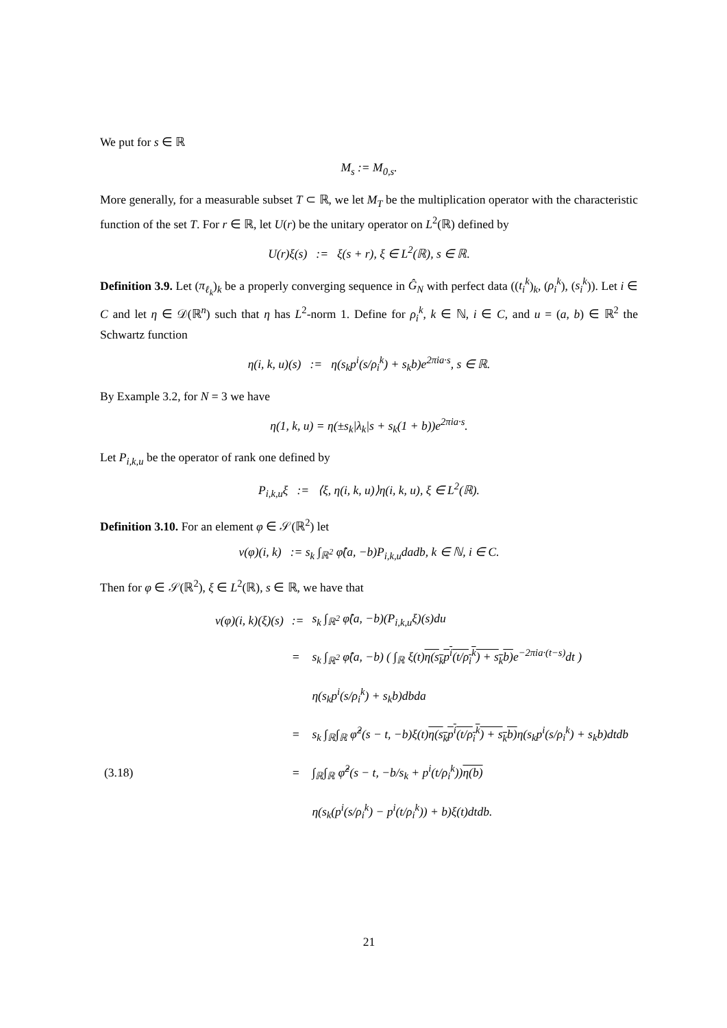We put for s ∈ ℝ
M<sub>s</sub> := M<sub>0,s</sub>.
More generally, for a measurable subset T ⊂ ℝ, we let M<sub>T</sub> be the multiplication operator with the characteristic function of the set T. For r ∈ ℝ, let U(r) be the unitary operator on L<sup>2</sup>(ℝ) defined by
U(r)ξ(s) := ξ(s + r), ξ ∈ L<sup>2</sup>(ℝ), s ∈ ℝ.
Definition 3.9. Let (π<sub>ℓ<sub>k</sub></sub>)<sub>k</sub> be a properly converging sequence in Ĝ<sub>N</sub> with perfect data ((t<sub>i</sub><sup>k</sup>)<sub>k</sub>, (ρ<sub>i</sub><sup>k</sup>), (s<sub>i</sub><sup>k</sup>)). Let i ∈ C and let η ∈ 𝒟(ℝ<sup>n</sup>) such that η has L<sup>2</sup>-norm 1. Define for ρ<sub>i</sub><sup>k</sup>, k ∈ ℕ, i ∈ C, and u = (a, b) ∈ ℝ<sup>2</sup> the Schwartz function
η(i, k, u)(s) := η(s<sub>k</sub>p<sup>i</sup>(s/ρ<sub>i</sub><sup>k</sup>) + s<sub>k</sub>b)e<sup>2πia·s</sup>, s ∈ ℝ.
By Example 3.2, for N = 3 we have
η(1, k, u) = η(±s<sub>k</sub>|λ<sub>k</sub>|s + s<sub>k</sub>(1 + b))e<sup>2πia·s</sup>.
Let P<sub>i,k,u</sub> be the operator of rank one defined by
P<sub>i,k,u</sub>ξ := ⟨ξ, η(i, k, u)⟩η(i, k, u), ξ ∈ L<sup>2</sup>(ℝ).
Definition 3.10. For an element φ ∈ 𝒮(ℝ<sup>2</sup>) let
ν(φ)(i, k) := s<sub>k</sub> ∫<sub>ℝ<sup>2</sup></sub> φ̂(a, −b)P<sub>i,k,u</sub>dadb, k ∈ ℕ, i ∈ C.
Then for φ ∈ 𝒮(ℝ<sup>2</sup>), ξ ∈ L<sup>2</sup>(ℝ), s ∈ ℝ, we have that
| | ν(φ)(i, k)(ξ)(s) | := | s<sub>k</sub> ∫<sub>ℝ<sup>2</sup></sub> φ̂(a, −b)(P<sub>i,k,u</sub>ξ)(s)du |
| | | = | s<sub>k</sub> ∫<sub>ℝ<sup>2</sup></sub> φ̂(a, −b) ( ∫<sub>ℝ</sub> ξ(t) η(s<sub>k</sub>p<sup>i</sup>(t/ρ<sub>i</sub><sup>k</sup>) + s<sub>k</sub>b) e<sup>−2πia·(t−s)</sup>dt ) |
| | | | η(s<sub>k</sub>p<sup>i</sup>(s/ρ<sub>i</sub><sup>k</sup>) + s<sub>k</sub>b)dbda |
| | | = | s<sub>k</sub> ∫<sub>ℝ</sub>∫<sub>ℝ</sub> φ̂<sup>2</sup>(s − t, −b)ξ(t) η(s<sub>k</sub>p<sup>i</sup>(t/ρ<sub>i</sub><sup>k</sup>) + s<sub>k</sub>b) η(s<sub>k</sub>p<sup>i</sup>(s/ρ<sub>i</sub><sup>k</sup>) + s<sub>k</sub>b)dtdb |
| (3.18) | | = | ∫<sub>ℝ</sub>∫<sub>ℝ</sub> φ̂<sup>2</sup>(s − t, −b/s<sub>k</sub> + p<sup>i</sup>(t/ρ<sub>i</sub><sup>k</sup>)) η(b) |
| | | | η(s<sub>k</sub>(p<sup>i</sup>(s/ρ<sub>i</sub><sup>k</sup>) − p<sup>i</sup>(t/ρ<sub>i</sub><sup>k</sup>)) + b)ξ(t)dtdb. |
21